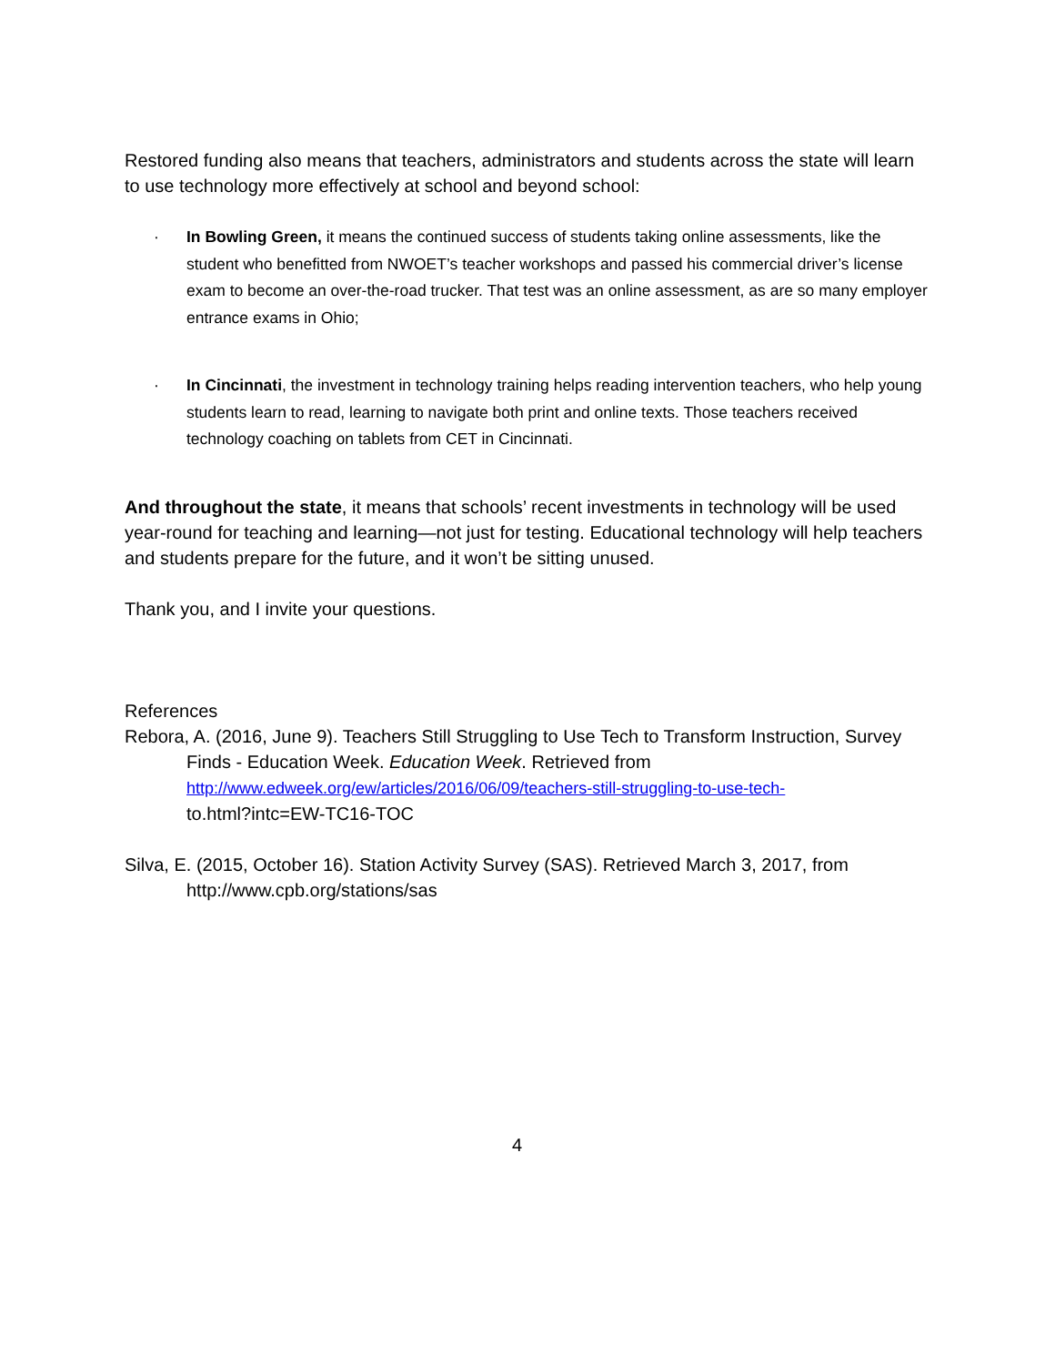Restored funding also means that teachers, administrators and students across the state will learn to use technology more effectively at school and beyond school:
· In Bowling Green, it means the continued success of students taking online assessments, like the student who benefitted from NWOET’s teacher workshops and passed his commercial driver’s license exam to become an over-the-road trucker. That test was an online assessment, as are so many employer entrance exams in Ohio;
· In Cincinnati, the investment in technology training helps reading intervention teachers, who help young students learn to read, learning to navigate both print and online texts. Those teachers received technology coaching on tablets from CET in Cincinnati.
And throughout the state, it means that schools’ recent investments in technology will be used year-round for teaching and learning—not just for testing. Educational technology will help teachers and students prepare for the future, and it won’t be sitting unused.
Thank you, and I invite your questions.
References
Rebora, A. (2016, June 9). Teachers Still Struggling to Use Tech to Transform Instruction, Survey Finds - Education Week. Education Week. Retrieved from http://www.edweek.org/ew/articles/2016/06/09/teachers-still-struggling-to-use-tech-
to.html?intc=EW-TC16-TOC
Silva, E. (2015, October 16). Station Activity Survey (SAS). Retrieved March 3, 2017, from http://www.cpb.org/stations/sas
4